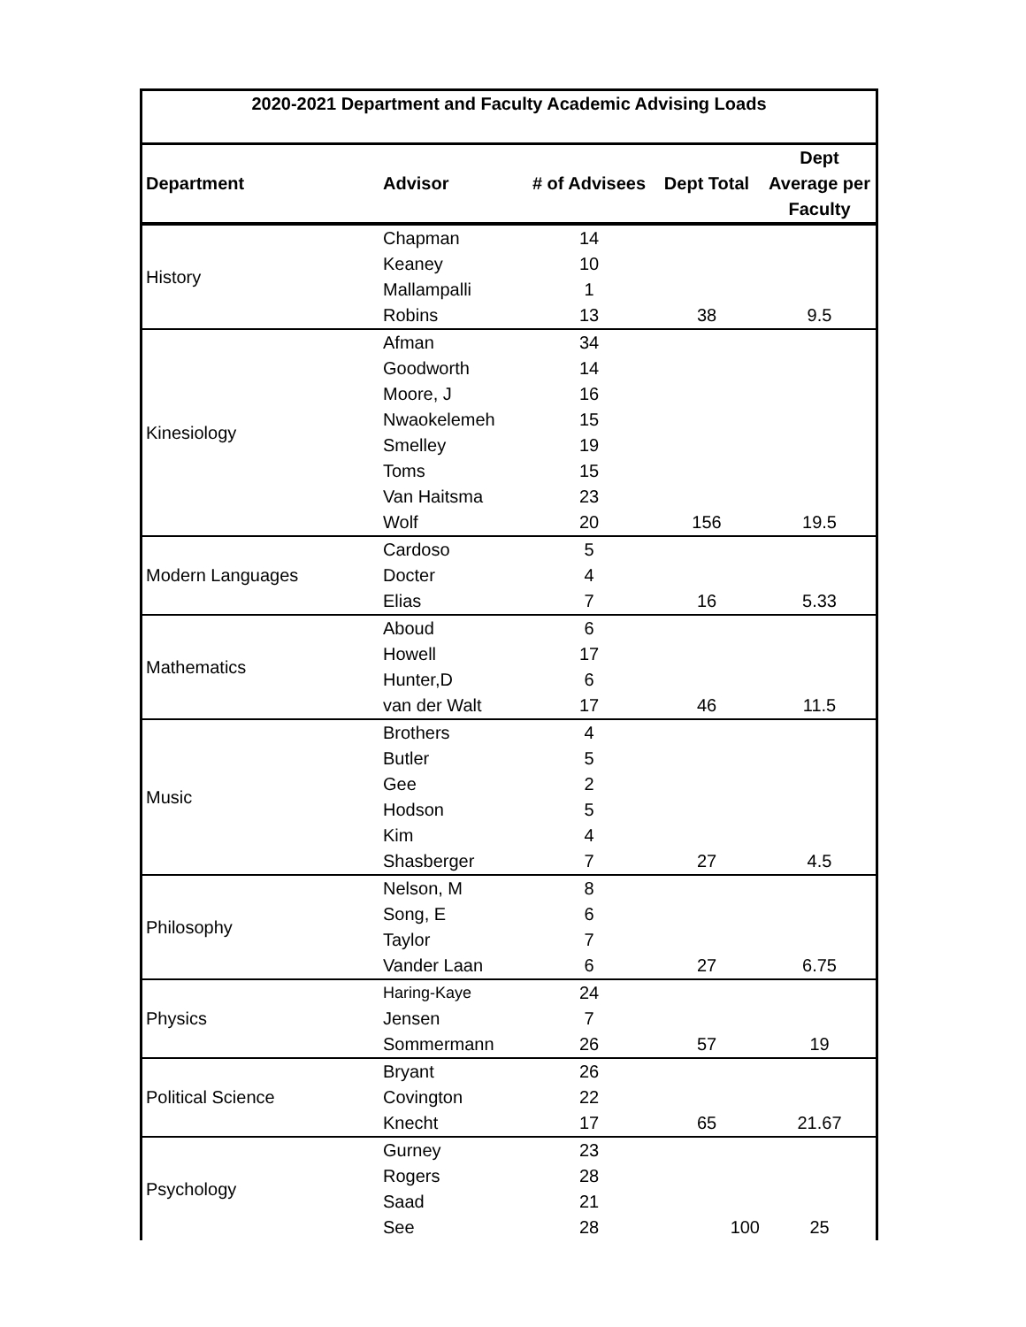| 2020-2021 Department and Faculty Academic Advising Loads | | | | |
| Department | Advisor | # of Advisees | Dept Total | Dept Average per Faculty |
| History | Chapman | 14 | | |
| | Keaney | 10 | | |
| | Mallampalli | 1 | | |
| | Robins | 13 | 38 | 9.5 |
| Kinesiology | Afman | 34 | | |
| | Goodworth | 14 | | |
| | Moore, J | 16 | | |
| | Nwaokelemeh | 15 | | |
| | Smelley | 19 | | |
| | Toms | 15 | | |
| | Van Haitsma | 23 | | |
| | Wolf | 20 | 156 | 19.5 |
| Modern Languages | Cardoso | 5 | | |
| | Docter | 4 | | |
| | Elias | 7 | 16 | 5.33 |
| Mathematics | Aboud | 6 | | |
| | Howell | 17 | | |
| | Hunter,D | 6 | | |
| | van der Walt | 17 | 46 | 11.5 |
| Music | Brothers | 4 | | |
| | Butler | 5 | | |
| | Gee | 2 | | |
| | Hodson | 5 | | |
| | Kim | 4 | | |
| | Shasberger | 7 | 27 | 4.5 |
| Philosophy | Nelson, M | 8 | | |
| | Song, E | 6 | | |
| | Taylor | 7 | | |
| | Vander Laan | 6 | 27 | 6.75 |
| Physics | Haring-Kaye | 24 | | |
| | Jensen | 7 | | |
| | Sommermann | 26 | 57 | 19 |
| Political Science | Bryant | 26 | | |
| | Covington | 22 | | |
| | Knecht | 17 | 65 | 21.67 |
| Psychology | Gurney | 23 | | |
| | Rogers | 28 | | |
| | Saad | 21 | | |
| | See | 28 | 100 | 25 |